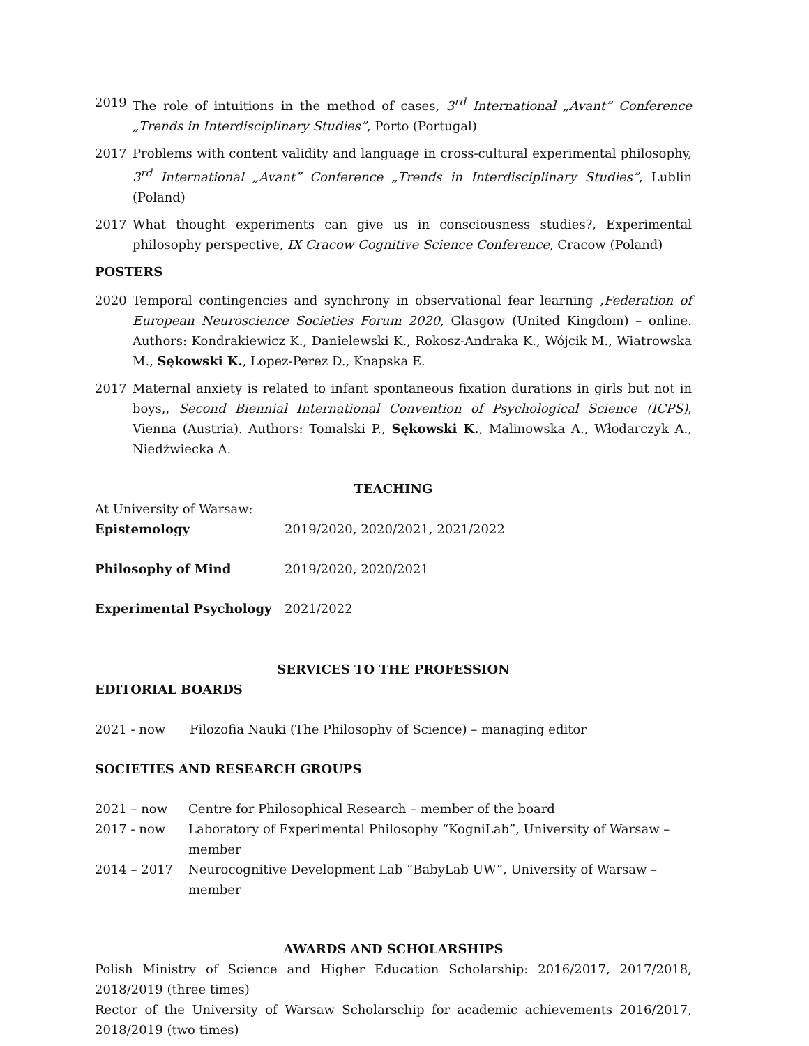2019 The role of intuitions in the method of cases, 3<sup>rd</sup> International „Avant” Conference „Trends in Interdisciplinary Studies”, Porto (Portugal)
2017 Problems with content validity and language in cross-cultural experimental philosophy, 3<sup>rd</sup> International „Avant” Conference „Trends in Interdisciplinary Studies”, Lublin (Poland)
2017 What thought experiments can give us in consciousness studies?, Experimental philosophy perspective, IX Cracow Cognitive Science Conference, Cracow (Poland)
POSTERS
2020 Temporal contingencies and synchrony in observational fear learning ,Federation of European Neuroscience Societies Forum 2020, Glasgow (United Kingdom) – online. Authors: Kondrakiewicz K., Danielewski K., Rokosz-Andraka K., Wójcik M., Wiatrowska M., Sękowski K., Lopez-Perez D., Knapska E.
2017 Maternal anxiety is related to infant spontaneous fixation durations in girls but not in boys,, Second Biennial International Convention of Psychological Science (ICPS), Vienna (Austria). Authors: Tomalski P., Sękowski K., Malinowska A., Włodarczyk A., Niedźwiecka A.
TEACHING
At University of Warsaw:
| Epistemology | 2019/2020, 2020/2021, 2021/2022 |
| Philosophy of Mind | 2019/2020, 2020/2021 |
| Experimental Psychology | 2021/2022 |
SERVICES TO THE PROFESSION
EDITORIAL BOARDS
| 2021 - now | Filozofia Nauki (The Philosophy of Science) – managing editor |
SOCIETIES AND RESEARCH GROUPS
| 2021 – now | Centre for Philosophical Research – member of the board |
| 2017 - now | Laboratory of Experimental Philosophy “KogniLab”, University of Warsaw – member |
| 2014 – 2017 | Neurocognitive Development Lab “BabyLab UW”, University of Warsaw – member |
AWARDS AND SCHOLARSHIPS
Polish Ministry of Science and Higher Education Scholarship: 2016/2017, 2017/2018, 2018/2019 (three times)
Rector of the University of Warsaw Scholarschip for academic achievements 2016/2017, 2018/2019 (two times)